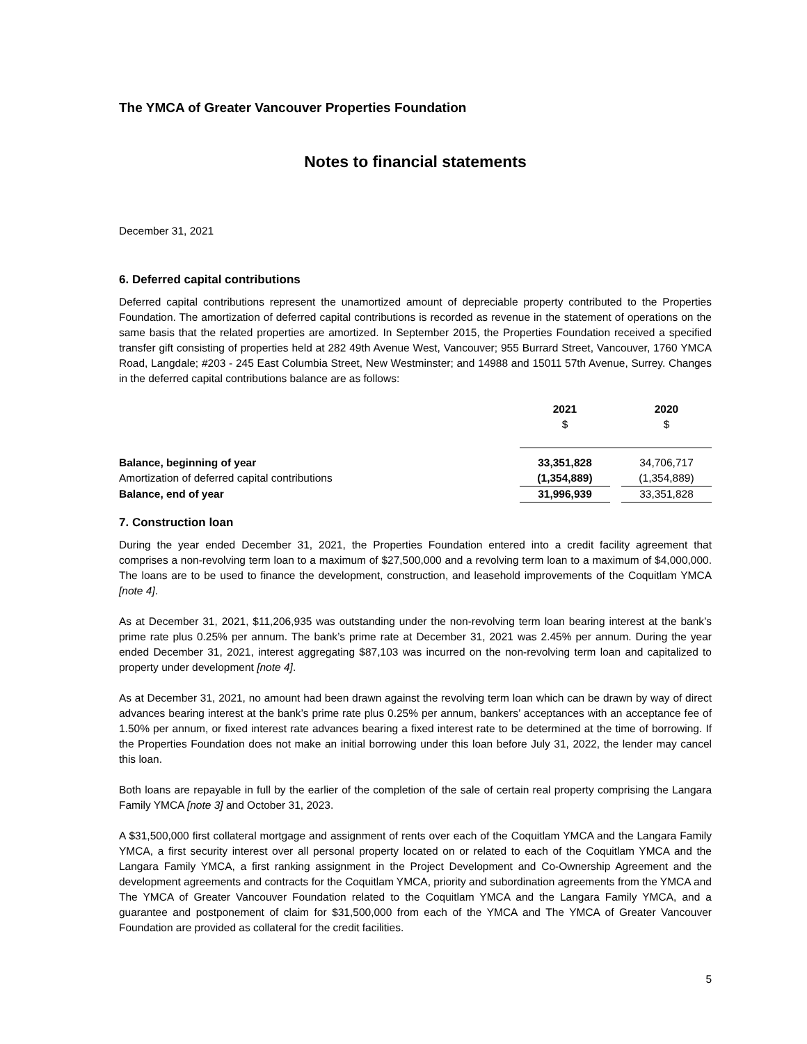The YMCA of Greater Vancouver Properties Foundation
Notes to financial statements
December 31, 2021
6. Deferred capital contributions
Deferred capital contributions represent the unamortized amount of depreciable property contributed to the Properties Foundation. The amortization of deferred capital contributions is recorded as revenue in the statement of operations on the same basis that the related properties are amortized. In September 2015, the Properties Foundation received a specified transfer gift consisting of properties held at 282 49th Avenue West, Vancouver; 955 Burrard Street, Vancouver, 1760 YMCA Road, Langdale; #203 - 245 East Columbia Street, New Westminster; and 14988 and 15011 57th Avenue, Surrey. Changes in the deferred capital contributions balance are as follows:
| | 2021 | | 2020 |
| | $ | | $ |
| Balance, beginning of year | 33,351,828 | | 34,706,717 |
| Amortization of deferred capital contributions | (1,354,889) | | (1,354,889) |
| Balance, end of year | 31,996,939 | | 33,351,828 |
7. Construction loan
During the year ended December 31, 2021, the Properties Foundation entered into a credit facility agreement that comprises a non-revolving term loan to a maximum of $27,500,000 and a revolving term loan to a maximum of $4,000,000. The loans are to be used to finance the development, construction, and leasehold improvements of the Coquitlam YMCA [note 4].
As at December 31, 2021, $11,206,935 was outstanding under the non-revolving term loan bearing interest at the bank’s prime rate plus 0.25% per annum. The bank’s prime rate at December 31, 2021 was 2.45% per annum. During the year ended December 31, 2021, interest aggregating $87,103 was incurred on the non-revolving term loan and capitalized to property under development [note 4].
As at December 31, 2021, no amount had been drawn against the revolving term loan which can be drawn by way of direct advances bearing interest at the bank’s prime rate plus 0.25% per annum, bankers’ acceptances with an acceptance fee of 1.50% per annum, or fixed interest rate advances bearing a fixed interest rate to be determined at the time of borrowing. If the Properties Foundation does not make an initial borrowing under this loan before July 31, 2022, the lender may cancel this loan.
Both loans are repayable in full by the earlier of the completion of the sale of certain real property comprising the Langara Family YMCA [note 3] and October 31, 2023.
A $31,500,000 first collateral mortgage and assignment of rents over each of the Coquitlam YMCA and the Langara Family YMCA, a first security interest over all personal property located on or related to each of the Coquitlam YMCA and the Langara Family YMCA, a first ranking assignment in the Project Development and Co-Ownership Agreement and the development agreements and contracts for the Coquitlam YMCA, priority and subordination agreements from the YMCA and The YMCA of Greater Vancouver Foundation related to the Coquitlam YMCA and the Langara Family YMCA, and a guarantee and postponement of claim for $31,500,000 from each of the YMCA and The YMCA of Greater Vancouver Foundation are provided as collateral for the credit facilities.
5